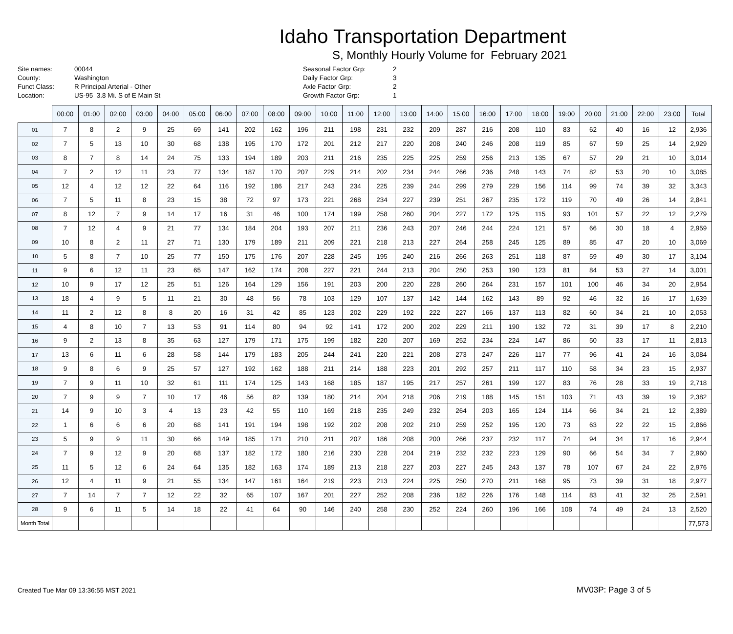Idaho Transportation Department
S, Monthly Hourly Volume for February 2021
| Site names: | 00044 |
| County: | Washington |
| Funct Class: | R Principal Arterial - Other |
| Location: | US-95 3.8 Mi. S of E Main St |
| Seasonal Factor Grp: | 2 |
| Daily Factor Grp: | 3 |
| Axle Factor Grp: | 2 |
| Growth Factor Grp: | 1 |
| | 00:00 | 01:00 | 02:00 | 03:00 | 04:00 | 05:00 | 06:00 | 07:00 | 08:00 | 09:00 | 10:00 | 11:00 | 12:00 | 13:00 | 14:00 | 15:00 | 16:00 | 17:00 | 18:00 | 19:00 | 20:00 | 21:00 | 22:00 | 23:00 | Total |
| --- | --- | --- | --- | --- | --- | --- | --- | --- | --- | --- | --- | --- | --- | --- | --- | --- | --- | --- | --- | --- | --- | --- | --- | --- | --- |
| 01 | 7 | 8 | 2 | 9 | 25 | 69 | 141 | 202 | 162 | 196 | 211 | 198 | 231 | 232 | 209 | 287 | 216 | 208 | 110 | 83 | 62 | 40 | 16 | 12 | 2,936 |
| 02 | 7 | 5 | 13 | 10 | 30 | 68 | 138 | 195 | 170 | 172 | 201 | 212 | 217 | 220 | 208 | 240 | 246 | 208 | 119 | 85 | 67 | 59 | 25 | 14 | 2,929 |
| 03 | 8 | 7 | 8 | 14 | 24 | 75 | 133 | 194 | 189 | 203 | 211 | 216 | 235 | 225 | 225 | 259 | 256 | 213 | 135 | 67 | 57 | 29 | 21 | 10 | 3,014 |
| 04 | 7 | 2 | 12 | 11 | 23 | 77 | 134 | 187 | 170 | 207 | 229 | 214 | 202 | 234 | 244 | 266 | 236 | 248 | 143 | 74 | 82 | 53 | 20 | 10 | 3,085 |
| 05 | 12 | 4 | 12 | 12 | 22 | 64 | 116 | 192 | 186 | 217 | 243 | 234 | 225 | 239 | 244 | 299 | 279 | 229 | 156 | 114 | 99 | 74 | 39 | 32 | 3,343 |
| 06 | 7 | 5 | 11 | 8 | 23 | 15 | 38 | 72 | 97 | 173 | 221 | 268 | 234 | 227 | 239 | 251 | 267 | 235 | 172 | 119 | 70 | 49 | 26 | 14 | 2,841 |
| 07 | 8 | 12 | 7 | 9 | 14 | 17 | 16 | 31 | 46 | 100 | 174 | 199 | 258 | 260 | 204 | 227 | 172 | 125 | 115 | 93 | 101 | 57 | 22 | 12 | 2,279 |
| 08 | 7 | 12 | 4 | 9 | 21 | 77 | 134 | 184 | 204 | 193 | 207 | 211 | 236 | 243 | 207 | 246 | 244 | 224 | 121 | 57 | 66 | 30 | 18 | 4 | 2,959 |
| 09 | 10 | 8 | 2 | 11 | 27 | 71 | 130 | 179 | 189 | 211 | 209 | 221 | 218 | 213 | 227 | 264 | 258 | 245 | 125 | 89 | 85 | 47 | 20 | 10 | 3,069 |
| 10 | 5 | 8 | 7 | 10 | 25 | 77 | 150 | 175 | 176 | 207 | 228 | 245 | 195 | 240 | 216 | 266 | 263 | 251 | 118 | 87 | 59 | 49 | 30 | 17 | 3,104 |
| 11 | 9 | 6 | 12 | 11 | 23 | 65 | 147 | 162 | 174 | 208 | 227 | 221 | 244 | 213 | 204 | 250 | 253 | 190 | 123 | 81 | 84 | 53 | 27 | 14 | 3,001 |
| 12 | 10 | 9 | 17 | 12 | 25 | 51 | 126 | 164 | 129 | 156 | 191 | 203 | 200 | 220 | 228 | 260 | 264 | 231 | 157 | 101 | 100 | 46 | 34 | 20 | 2,954 |
| 13 | 18 | 4 | 9 | 5 | 11 | 21 | 30 | 48 | 56 | 78 | 103 | 129 | 107 | 137 | 142 | 144 | 162 | 143 | 89 | 92 | 46 | 32 | 16 | 17 | 1,639 |
| 14 | 11 | 2 | 12 | 8 | 8 | 20 | 16 | 31 | 42 | 85 | 123 | 202 | 229 | 192 | 222 | 227 | 166 | 137 | 113 | 82 | 60 | 34 | 21 | 10 | 2,053 |
| 15 | 4 | 8 | 10 | 7 | 13 | 53 | 91 | 114 | 80 | 94 | 92 | 141 | 172 | 200 | 202 | 229 | 211 | 190 | 132 | 72 | 31 | 39 | 17 | 8 | 2,210 |
| 16 | 9 | 2 | 13 | 8 | 35 | 63 | 127 | 179 | 171 | 175 | 199 | 182 | 220 | 207 | 169 | 252 | 234 | 224 | 147 | 86 | 50 | 33 | 17 | 11 | 2,813 |
| 17 | 13 | 6 | 11 | 6 | 28 | 58 | 144 | 179 | 183 | 205 | 244 | 241 | 220 | 221 | 208 | 273 | 247 | 226 | 117 | 77 | 96 | 41 | 24 | 16 | 3,084 |
| 18 | 9 | 8 | 6 | 9 | 25 | 57 | 127 | 192 | 162 | 188 | 211 | 214 | 188 | 223 | 201 | 292 | 257 | 211 | 117 | 110 | 58 | 34 | 23 | 15 | 2,937 |
| 19 | 7 | 9 | 11 | 10 | 32 | 61 | 111 | 174 | 125 | 143 | 168 | 185 | 187 | 195 | 217 | 257 | 261 | 199 | 127 | 83 | 76 | 28 | 33 | 19 | 2,718 |
| 20 | 7 | 9 | 9 | 7 | 10 | 17 | 46 | 56 | 82 | 139 | 180 | 214 | 204 | 218 | 206 | 219 | 188 | 145 | 151 | 103 | 71 | 43 | 39 | 19 | 2,382 |
| 21 | 14 | 9 | 10 | 3 | 4 | 13 | 23 | 42 | 55 | 110 | 169 | 218 | 235 | 249 | 232 | 264 | 203 | 165 | 124 | 114 | 66 | 34 | 21 | 12 | 2,389 |
| 22 | 1 | 6 | 6 | 6 | 20 | 68 | 141 | 191 | 194 | 198 | 192 | 202 | 208 | 202 | 210 | 259 | 252 | 195 | 120 | 73 | 63 | 22 | 22 | 15 | 2,866 |
| 23 | 5 | 9 | 9 | 11 | 30 | 66 | 149 | 185 | 171 | 210 | 211 | 207 | 186 | 208 | 200 | 266 | 237 | 232 | 117 | 74 | 94 | 34 | 17 | 16 | 2,944 |
| 24 | 7 | 9 | 12 | 9 | 20 | 68 | 137 | 182 | 172 | 180 | 216 | 230 | 228 | 204 | 219 | 232 | 232 | 223 | 129 | 90 | 66 | 54 | 34 | 7 | 2,960 |
| 25 | 11 | 5 | 12 | 6 | 24 | 64 | 135 | 182 | 163 | 174 | 189 | 213 | 218 | 227 | 203 | 227 | 245 | 243 | 137 | 78 | 107 | 67 | 24 | 22 | 2,976 |
| 26 | 12 | 4 | 11 | 9 | 21 | 55 | 134 | 147 | 161 | 164 | 219 | 223 | 213 | 224 | 225 | 250 | 270 | 211 | 168 | 95 | 73 | 39 | 31 | 18 | 2,977 |
| 27 | 7 | 14 | 7 | 7 | 12 | 22 | 32 | 65 | 107 | 167 | 201 | 227 | 252 | 208 | 236 | 182 | 226 | 176 | 148 | 114 | 83 | 41 | 32 | 25 | 2,591 |
| 28 | 9 | 6 | 11 | 5 | 14 | 18 | 22 | 41 | 64 | 90 | 146 | 240 | 258 | 230 | 252 | 224 | 260 | 196 | 166 | 108 | 74 | 49 | 24 | 13 | 2,520 |
| Month Total | | | | | | | | | | | | | | | | | | | | | | | | | 77,573 |
Created Tue Mar 09 13:36:55 MST 2021 MV03P: Page 3 of 5